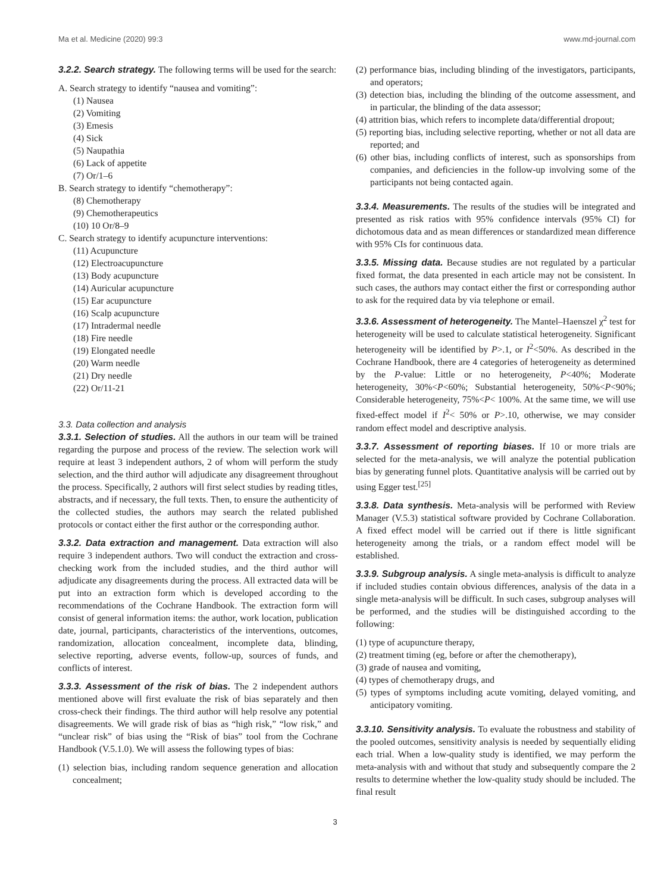Ma et al. Medicine (2020) 99:3 www.md-journal.com
3.2.2. Search strategy. The following terms will be used for the search:
A. Search strategy to identify “nausea and vomiting”:
(1) Nausea
(2) Vomiting
(3) Emesis
(4) Sick
(5) Naupathia
(6) Lack of appetite
(7) Or/1–6
B. Search strategy to identify “chemotherapy”:
(8) Chemotherapy
(9) Chemotherapeutics
(10) 10 Or/8–9
C. Search strategy to identify acupuncture interventions:
(11) Acupuncture
(12) Electroacupuncture
(13) Body acupuncture
(14) Auricular acupuncture
(15) Ear acupuncture
(16) Scalp acupuncture
(17) Intradermal needle
(18) Fire needle
(19) Elongated needle
(20) Warm needle
(21) Dry needle
(22) Or/11-21
3.3. Data collection and analysis
3.3.1. Selection of studies. All the authors in our team will be trained regarding the purpose and process of the review. The selection work will require at least 3 independent authors, 2 of whom will perform the study selection, and the third author will adjudicate any disagreement throughout the process. Specifically, 2 authors will first select studies by reading titles, abstracts, and if necessary, the full texts. Then, to ensure the authenticity of the collected studies, the authors may search the related published protocols or contact either the first author or the corresponding author.
3.3.2. Data extraction and management. Data extraction will also require 3 independent authors. Two will conduct the extraction and cross-checking work from the included studies, and the third author will adjudicate any disagreements during the process. All extracted data will be put into an extraction form which is developed according to the recommendations of the Cochrane Handbook. The extraction form will consist of general information items: the author, work location, publication date, journal, participants, characteristics of the interventions, outcomes, randomization, allocation concealment, incomplete data, blinding, selective reporting, adverse events, follow-up, sources of funds, and conflicts of interest.
3.3.3. Assessment of the risk of bias. The 2 independent authors mentioned above will first evaluate the risk of bias separately and then cross-check their findings. The third author will help resolve any potential disagreements. We will grade risk of bias as “high risk,” “low risk,” and “unclear risk” of bias using the “Risk of bias” tool from the Cochrane Handbook (V.5.1.0). We will assess the following types of bias:
(1) selection bias, including random sequence generation and allocation concealment;
(2) performance bias, including blinding of the investigators, participants, and operators;
(3) detection bias, including the blinding of the outcome assessment, and in particular, the blinding of the data assessor;
(4) attrition bias, which refers to incomplete data/differential dropout;
(5) reporting bias, including selective reporting, whether or not all data are reported; and
(6) other bias, including conflicts of interest, such as sponsorships from companies, and deficiencies in the follow-up involving some of the participants not being contacted again.
3.3.4. Measurements. The results of the studies will be integrated and presented as risk ratios with 95% confidence intervals (95% CI) for dichotomous data and as mean differences or standardized mean difference with 95% CIs for continuous data.
3.3.5. Missing data. Because studies are not regulated by a particular fixed format, the data presented in each article may not be consistent. In such cases, the authors may contact either the first or corresponding author to ask for the required data by via telephone or email.
3.3.6. Assessment of heterogeneity. The Mantel–Haenszel χ<sup>2</sup> test for heterogeneity will be used to calculate statistical heterogeneity. Significant heterogeneity will be identified by P>.1, or I<sup>2</sup><50%. As described in the Cochrane Handbook, there are 4 categories of heterogeneity as determined by the P-value: Little or no heterogeneity, P<40%; Moderate heterogeneity, 30%<P<60%; Substantial heterogeneity, 50%<P<90%; Considerable heterogeneity, 75%<P< 100%. At the same time, we will use fixed-effect model if I<sup>2</sup>< 50% or P>.10, otherwise, we may consider random effect model and descriptive analysis.
3.3.7. Assessment of reporting biases. If 10 or more trials are selected for the meta-analysis, we will analyze the potential publication bias by generating funnel plots. Quantitative analysis will be carried out by using Egger test.<sup>[25]</sup>
3.3.8. Data synthesis. Meta-analysis will be performed with Review Manager (V.5.3) statistical software provided by Cochrane Collaboration. A fixed effect model will be carried out if there is little significant heterogeneity among the trials, or a random effect model will be established.
3.3.9. Subgroup analysis. A single meta-analysis is difficult to analyze if included studies contain obvious differences, analysis of the data in a single meta-analysis will be difficult. In such cases, subgroup analyses will be performed, and the studies will be distinguished according to the following:
(1) type of acupuncture therapy,
(2) treatment timing (eg, before or after the chemotherapy),
(3) grade of nausea and vomiting,
(4) types of chemotherapy drugs, and
(5) types of symptoms including acute vomiting, delayed vomiting, and anticipatory vomiting.
3.3.10. Sensitivity analysis. To evaluate the robustness and stability of the pooled outcomes, sensitivity analysis is needed by sequentially eliding each trial. When a low-quality study is identified, we may perform the meta-analysis with and without that study and subsequently compare the 2 results to determine whether the low-quality study should be included. The final result
3